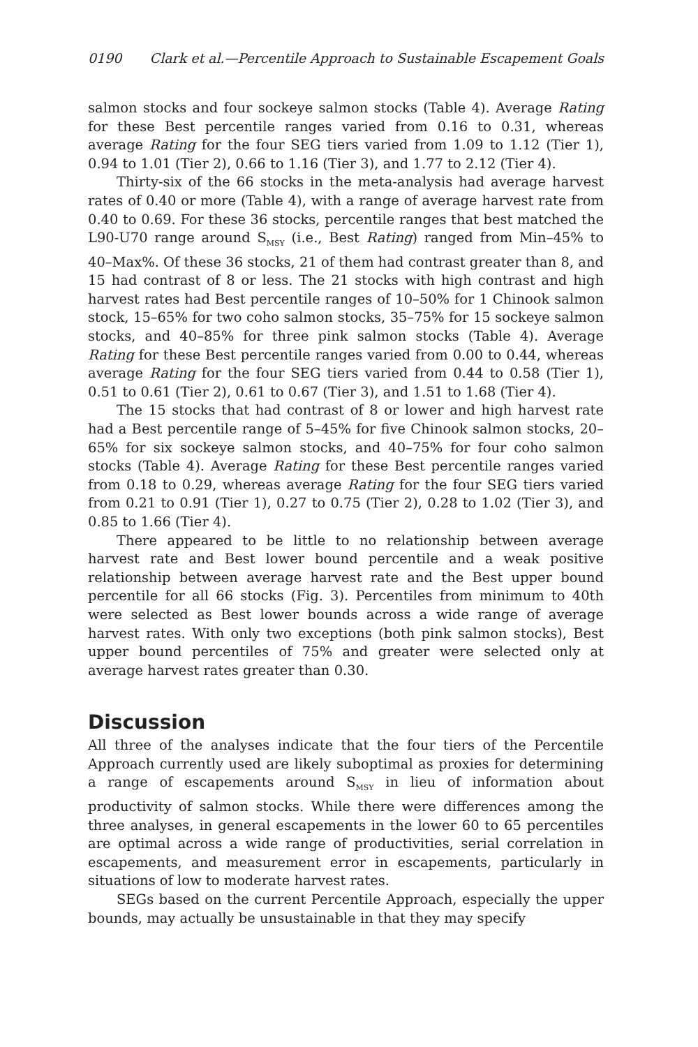0190 Clark et al.—Percentile Approach to Sustainable Escapement Goals
salmon stocks and four sockeye salmon stocks (Table 4). Average Rating for these Best percentile ranges varied from 0.16 to 0.31, whereas average Rating for the four SEG tiers varied from 1.09 to 1.12 (Tier 1), 0.94 to 1.01 (Tier 2), 0.66 to 1.16 (Tier 3), and 1.77 to 2.12 (Tier 4).
Thirty-six of the 66 stocks in the meta-analysis had average harvest rates of 0.40 or more (Table 4), with a range of average harvest rate from 0.40 to 0.69. For these 36 stocks, percentile ranges that best matched the L90-U70 range around S<sub>MSY</sub> (i.e., Best Rating) ranged from Min–45% to 40–Max%. Of these 36 stocks, 21 of them had contrast greater than 8, and 15 had contrast of 8 or less. The 21 stocks with high contrast and high harvest rates had Best percentile ranges of 10–50% for 1 Chinook salmon stock, 15–65% for two coho salmon stocks, 35–75% for 15 sockeye salmon stocks, and 40–85% for three pink salmon stocks (Table 4). Average Rating for these Best percentile ranges varied from 0.00 to 0.44, whereas average Rating for the four SEG tiers varied from 0.44 to 0.58 (Tier 1), 0.51 to 0.61 (Tier 2), 0.61 to 0.67 (Tier 3), and 1.51 to 1.68 (Tier 4).
The 15 stocks that had contrast of 8 or lower and high harvest rate had a Best percentile range of 5–45% for five Chinook salmon stocks, 20–65% for six sockeye salmon stocks, and 40–75% for four coho salmon stocks (Table 4). Average Rating for these Best percentile ranges varied from 0.18 to 0.29, whereas average Rating for the four SEG tiers varied from 0.21 to 0.91 (Tier 1), 0.27 to 0.75 (Tier 2), 0.28 to 1.02 (Tier 3), and 0.85 to 1.66 (Tier 4).
There appeared to be little to no relationship between average harvest rate and Best lower bound percentile and a weak positive relationship between average harvest rate and the Best upper bound percentile for all 66 stocks (Fig. 3). Percentiles from minimum to 40th were selected as Best lower bounds across a wide range of average harvest rates. With only two exceptions (both pink salmon stocks), Best upper bound percentiles of 75% and greater were selected only at average harvest rates greater than 0.30.
Discussion
All three of the analyses indicate that the four tiers of the Percentile Approach currently used are likely suboptimal as proxies for determining a range of escapements around S<sub>MSY</sub> in lieu of information about productivity of salmon stocks. While there were differences among the three analyses, in general escapements in the lower 60 to 65 percentiles are optimal across a wide range of productivities, serial correlation in escapements, and measurement error in escapements, particularly in situations of low to moderate harvest rates.
SEGs based on the current Percentile Approach, especially the upper bounds, may actually be unsustainable in that they may specify